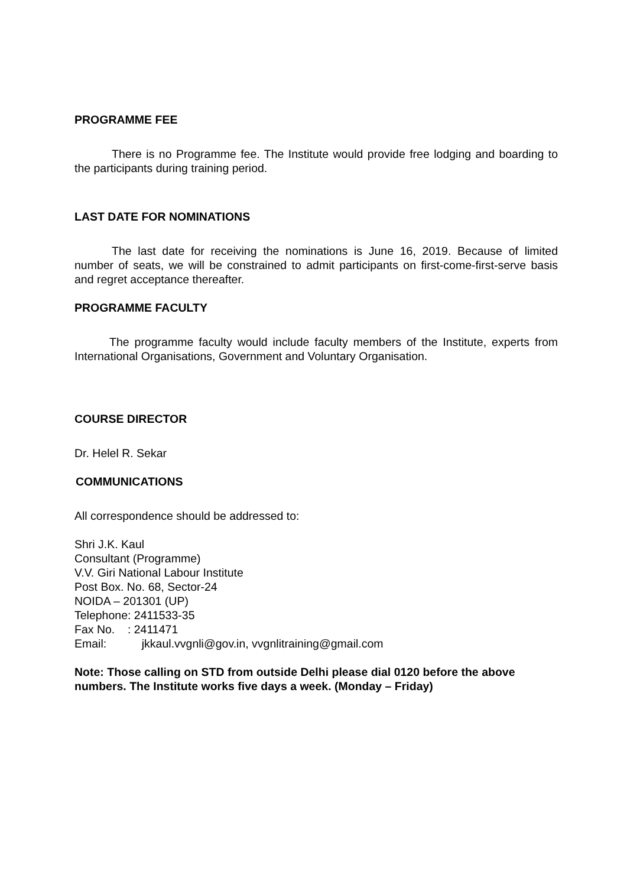PROGRAMME FEE
There is no Programme fee. The Institute would provide free lodging and boarding to the participants during training period.
LAST DATE FOR NOMINATIONS
The last date for receiving the nominations is June 16, 2019. Because of limited number of seats, we will be constrained to admit participants on first-come-first-serve basis and regret acceptance thereafter.
PROGRAMME FACULTY
The programme faculty would include faculty members of the Institute, experts from International Organisations, Government and Voluntary Organisation.
COURSE DIRECTOR
Dr. Helel R. Sekar
COMMUNICATIONS
All correspondence should be addressed to:
Shri J.K. Kaul
Consultant (Programme)
V.V. Giri National Labour Institute
Post Box. No. 68, Sector-24
NOIDA – 201301 (UP)
Telephone: 2411533-35
Fax No. : 2411471
Email: jkkaul.vvgnli@gov.in, vvgnlitraining@gmail.com
Note: Those calling on STD from outside Delhi please dial 0120 before the above numbers. The Institute works five days a week. (Monday – Friday)